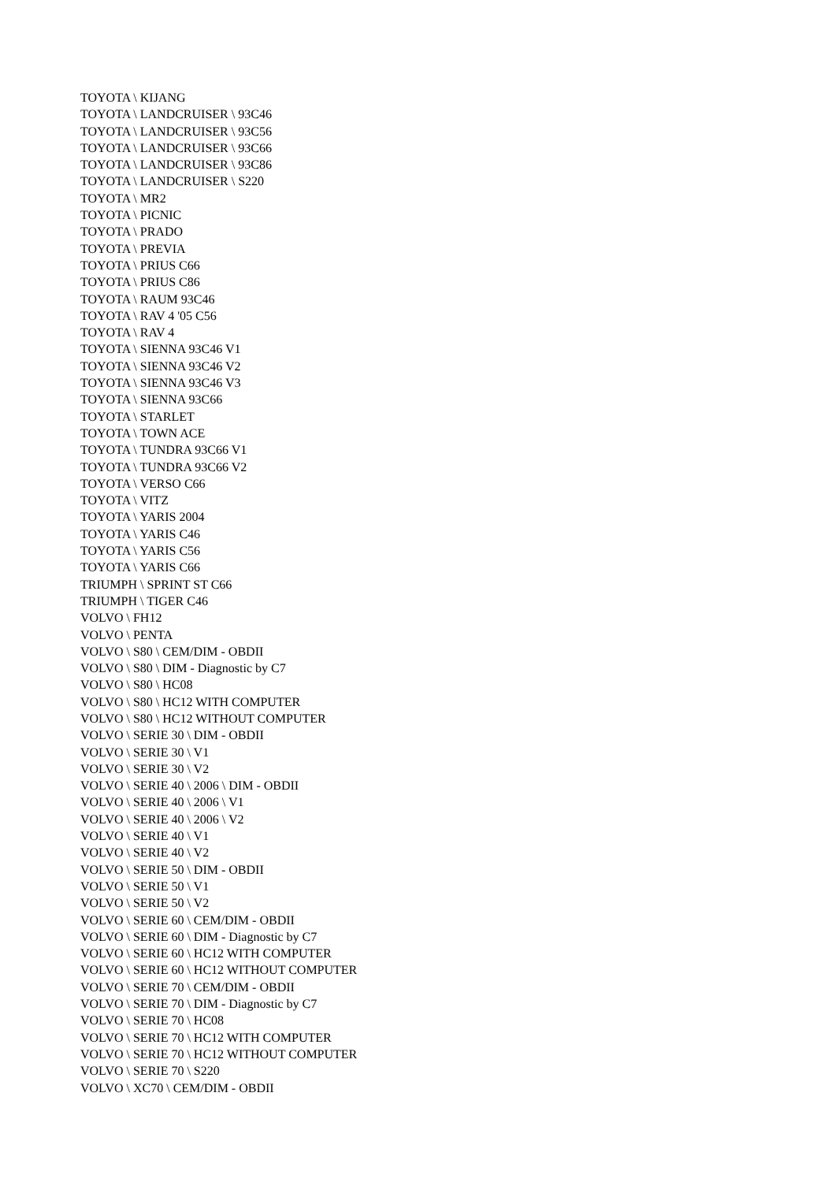TOYOTA \ KIJANG
TOYOTA \ LANDCRUISER \ 93C46
TOYOTA \ LANDCRUISER \ 93C56
TOYOTA \ LANDCRUISER \ 93C66
TOYOTA \ LANDCRUISER \ 93C86
TOYOTA \ LANDCRUISER \ S220
TOYOTA \ MR2
TOYOTA \ PICNIC
TOYOTA \ PRADO
TOYOTA \ PREVIA
TOYOTA \ PRIUS C66
TOYOTA \ PRIUS C86
TOYOTA \ RAUM 93C46
TOYOTA \ RAV 4 '05 C56
TOYOTA \ RAV 4
TOYOTA \ SIENNA 93C46 V1
TOYOTA \ SIENNA 93C46 V2
TOYOTA \ SIENNA 93C46 V3
TOYOTA \ SIENNA 93C66
TOYOTA \ STARLET
TOYOTA \ TOWN ACE
TOYOTA \ TUNDRA 93C66 V1
TOYOTA \ TUNDRA 93C66 V2
TOYOTA \ VERSO C66
TOYOTA \ VITZ
TOYOTA \ YARIS 2004
TOYOTA \ YARIS C46
TOYOTA \ YARIS C56
TOYOTA \ YARIS C66
TRIUMPH \ SPRINT ST C66
TRIUMPH \ TIGER C46
VOLVO \ FH12
VOLVO \ PENTA
VOLVO \ S80 \ CEM/DIM - OBDII
VOLVO \ S80 \ DIM - Diagnostic by C7
VOLVO \ S80 \ HC08
VOLVO \ S80 \ HC12 WITH COMPUTER
VOLVO \ S80 \ HC12 WITHOUT COMPUTER
VOLVO \ SERIE 30 \ DIM - OBDII
VOLVO \ SERIE 30 \ V1
VOLVO \ SERIE 30 \ V2
VOLVO \ SERIE 40 \ 2006 \ DIM - OBDII
VOLVO \ SERIE 40 \ 2006 \ V1
VOLVO \ SERIE 40 \ 2006 \ V2
VOLVO \ SERIE 40 \ V1
VOLVO \ SERIE 40 \ V2
VOLVO \ SERIE 50 \ DIM - OBDII
VOLVO \ SERIE 50 \ V1
VOLVO \ SERIE 50 \ V2
VOLVO \ SERIE 60 \ CEM/DIM - OBDII
VOLVO \ SERIE 60 \ DIM - Diagnostic by C7
VOLVO \ SERIE 60 \ HC12 WITH COMPUTER
VOLVO \ SERIE 60 \ HC12 WITHOUT COMPUTER
VOLVO \ SERIE 70 \ CEM/DIM - OBDII
VOLVO \ SERIE 70 \ DIM - Diagnostic by C7
VOLVO \ SERIE 70 \ HC08
VOLVO \ SERIE 70 \ HC12 WITH COMPUTER
VOLVO \ SERIE 70 \ HC12 WITHOUT COMPUTER
VOLVO \ SERIE 70 \ S220
VOLVO \ XC70 \ CEM/DIM - OBDII